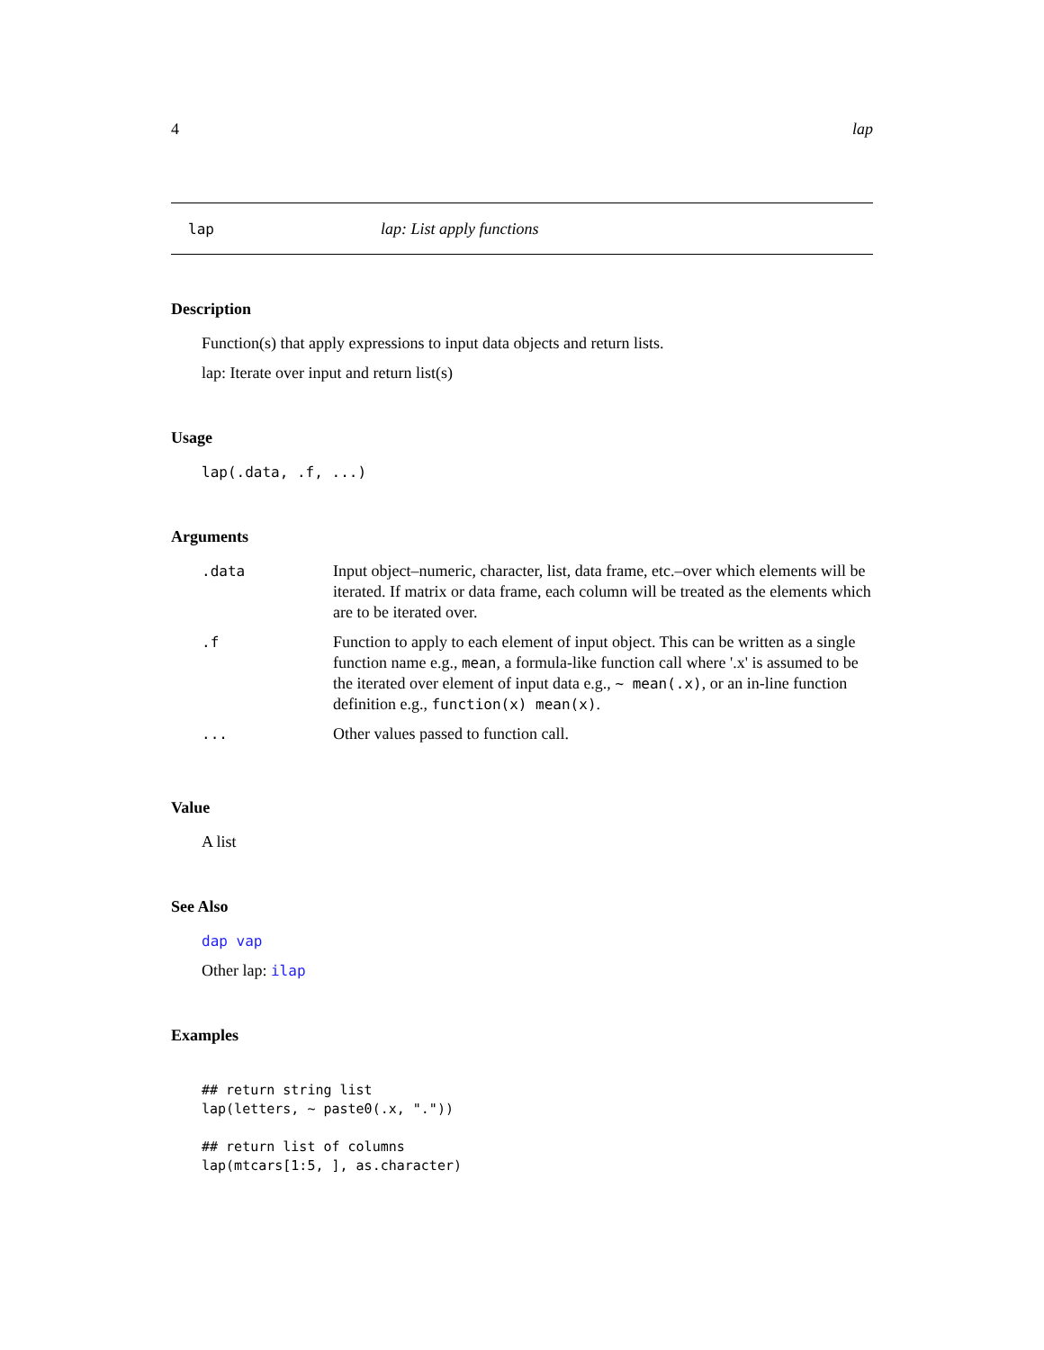4 lap
lap lap: List apply functions
Description
Function(s) that apply expressions to input data objects and return lists.
lap: Iterate over input and return list(s)
Usage
lap(.data, .f, ...)
Arguments
| .data | Input object–numeric, character, list, data frame, etc.–over which elements will be iterated. If matrix or data frame, each column will be treated as the elements which are to be iterated over. |
| .f | Function to apply to each element of input object. This can be written as a single function name e.g., mean , a formula-like function call where '.x' is assumed to be the iterated over element of input data e.g., ~ mean(.x) , or an in-line function definition e.g., function(x) mean(x) . |
| ... | Other values passed to function call. |
Value
A list
See Also
dap vap
Other lap: ilap
Examples
## return string list
lap(letters, ~ paste0(.x, "."))

## return list of columns
lap(mtcars[1:5, ], as.character)